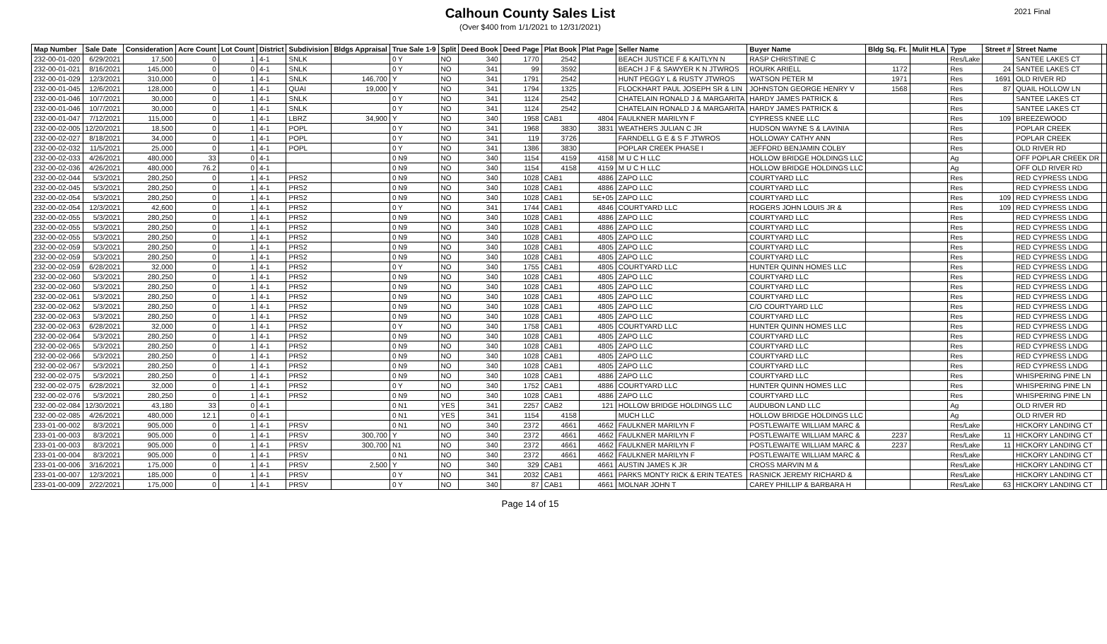2021 Final
Calhoun County Sales List
(Over $400 from 1/1/2021 to 12/31/2021)
| Map Number | Sale Date | Consideration | Acre Count | Lot Count | District | Subdivision | Bldgs Appraisal | True Sale 1-9 | Split | Deed Book | Deed Page | Plat Book | Plat Page | Seller Name | Buyer Name | Bldg Sq. Ft. | Mulit HLA | Type | Street # | Street Name | |
| --- | --- | --- | --- | --- | --- | --- | --- | --- | --- | --- | --- | --- | --- | --- | --- | --- | --- | --- | --- | --- | --- |
| 232-00-01-020 | 6/29/2021 | 17,500 | 0 | 1 | 4-1 | SNLK | | 0 Y | NO | 340 | 1770 | 2542 | | BEACH JUSTICE F & KAITLYN N | RASP CHRISTINE C | | | Res/Lake | | SANTEE LAKES CT | |
| 232-00-01-021 | 8/16/2021 | 145,000 | 0 | 0 | 4-1 | SNLK | | 0 Y | NO | 341 | 99 | 3592 | | BEACH J F & SAWYER K N JTWROS | ROURK ARIELL | 1172 | | Res | 24 | SANTEE LAKES CT | |
| 232-00-01-029 | 12/3/2021 | 310,000 | 0 | 1 | 4-1 | SNLK | 146,700 | Y | NO | 341 | 1791 | 2542 | | HUNT PEGGY L & RUSTY JTWROS | WATSON PETER M | 1971 | | Res | 1691 | OLD RIVER RD | |
| 232-00-01-045 | 12/6/2021 | 128,000 | 0 | 1 | 4-1 | QUAI | 19,000 | Y | NO | 341 | 1794 | 1325 | | FLOCKHART PAUL JOSEPH SR & LIN | JOHNSTON GEORGE HENRY V | 1568 | | Res | 87 | QUAIL HOLLOW LN | |
| 232-00-01-046 | 10/7/2021 | 30,000 | 0 | 1 | 4-1 | SNLK | | 0 Y | NO | 341 | 1124 | 2542 | | CHATELAIN RONALD J & MARGARITA | HARDY JAMES PATRICK & | | | Res | | SANTEE LAKES CT | |
| 232-00-01-046 | 10/7/2021 | 30,000 | 0 | 1 | 4-1 | SNLK | | 0 Y | NO | 341 | 1124 | 2542 | | CHATELAIN RONALD J & MARGARITA | HARDY JAMES PATRICK & | | | Res | | SANTEE LAKES CT | |
| 232-00-01-047 | 7/12/2021 | 115,000 | 0 | 1 | 4-1 | LBRZ | 34,900 | Y | NO | 340 | 1958 | CAB1 | 4804 | FAULKNER MARILYN F | CYPRESS KNEE LLC | | | Res | 109 | BREEZEWOOD | |
| 232-00-02-005 | 12/20/2021 | 18,500 | 0 | 1 | 4-1 | POPL | | 0 Y | NO | 341 | 1968 | 3830 | 3831 | WEATHERS JULIAN C JR | HUDSON WAYNE S & LAVINIA | | | Res | | POPLAR CREEK | |
| 232-00-02-027 | 8/18/2021 | 34,000 | 0 | 1 | 4-1 | POPL | | 0 Y | NO | 341 | 119 | 3726 | | FARNDELL G E & S F JTWROS | HOLLOWAY CATHY ANN | | | Res | | POPLAR CREEK | |
| 232-00-02-032 | 11/5/2021 | 25,000 | 0 | 1 | 4-1 | POPL | | 0 Y | NO | 341 | 1386 | 3830 | | POPLAR CREEK PHASE I | JEFFORD BENJAMIN COLBY | | | Res | | OLD RIVER RD | |
| 232-00-02-033 | 4/26/2021 | 480,000 | 33 | 0 | 4-1 | | | 0 N9 | NO | 340 | 1154 | 4159 | 4158 | M U C H LLC | HOLLOW BRIDGE HOLDINGS LLC | | | Ag | | OFF POPLAR CREEK DR | |
| 232-00-02-036 | 4/26/2021 | 480,000 | 76.2 | 0 | 4-1 | | | 0 N9 | NO | 340 | 1154 | 4158 | 4159 | M U C H LLC | HOLLOW BRIDGE HOLDINGS LLC | | | Ag | | OFF OLD RIVER RD | |
| 232-00-02-044 | 5/3/2021 | 280,250 | 0 | 1 | 4-1 | PRS2 | | 0 N9 | NO | 340 | 1028 | CAB1 | 4886 | ZAPO LLC | COURTYARD LLC | | | Res | | RED CYPRESS LNDG | |
| 232-00-02-045 | 5/3/2021 | 280,250 | 0 | 1 | 4-1 | PRS2 | | 0 N9 | NO | 340 | 1028 | CAB1 | 4886 | ZAPO LLC | COURTYARD LLC | | | Res | | RED CYPRESS LNDG | |
| 232-00-02-054 | 5/3/2021 | 280,250 | 0 | 1 | 4-1 | PRS2 | | 0 N9 | NO | 340 | 1028 | CAB1 | 5E+05 | ZAPO LLC | COURTYARD LLC | | | Res | 109 | RED CYPRESS LNDG | |
| 232-00-02-054 | 12/3/2021 | 42,600 | 0 | 1 | 4-1 | PRS2 | | 0 Y | NO | 341 | 1744 | CAB1 | 4846 | COURTYARD LLC | ROGERS JOHN LOUIS JR & | | | Res | 109 | RED CYPRESS LNDG | |
| 232-00-02-055 | 5/3/2021 | 280,250 | 0 | 1 | 4-1 | PRS2 | | 0 N9 | NO | 340 | 1028 | CAB1 | 4886 | ZAPO LLC | COURTYARD LLC | | | Res | | RED CYPRESS LNDG | |
| 232-00-02-055 | 5/3/2021 | 280,250 | 0 | 1 | 4-1 | PRS2 | | 0 N9 | NO | 340 | 1028 | CAB1 | 4886 | ZAPO LLC | COURTYARD LLC | | | Res | | RED CYPRESS LNDG | |
| 232-00-02-055 | 5/3/2021 | 280,250 | 0 | 1 | 4-1 | PRS2 | | 0 N9 | NO | 340 | 1028 | CAB1 | 4805 | ZAPO LLC | COURTYARD LLC | | | Res | | RED CYPRESS LNDG | |
| 232-00-02-059 | 5/3/2021 | 280,250 | 0 | 1 | 4-1 | PRS2 | | 0 N9 | NO | 340 | 1028 | CAB1 | 4805 | ZAPO LLC | COURTYARD LLC | | | Res | | RED CYPRESS LNDG | |
| 232-00-02-059 | 5/3/2021 | 280,250 | 0 | 1 | 4-1 | PRS2 | | 0 N9 | NO | 340 | 1028 | CAB1 | 4805 | ZAPO LLC | COURTYARD LLC | | | Res | | RED CYPRESS LNDG | |
| 232-00-02-059 | 6/28/2021 | 32,000 | 0 | 1 | 4-1 | PRS2 | | 0 Y | NO | 340 | 1755 | CAB1 | 4805 | COURTYARD LLC | HUNTER QUINN HOMES LLC | | | Res | | RED CYPRESS LNDG | |
| 232-00-02-060 | 5/3/2021 | 280,250 | 0 | 1 | 4-1 | PRS2 | | 0 N9 | NO | 340 | 1028 | CAB1 | 4805 | ZAPO LLC | COURTYARD LLC | | | Res | | RED CYPRESS LNDG | |
| 232-00-02-060 | 5/3/2021 | 280,250 | 0 | 1 | 4-1 | PRS2 | | 0 N9 | NO | 340 | 1028 | CAB1 | 4805 | ZAPO LLC | COURTYARD LLC | | | Res | | RED CYPRESS LNDG | |
| 232-00-02-061 | 5/3/2021 | 280,250 | 0 | 1 | 4-1 | PRS2 | | 0 N9 | NO | 340 | 1028 | CAB1 | 4805 | ZAPO LLC | COURTYARD LLC | | | Res | | RED CYPRESS LNDG | |
| 232-00-02-062 | 5/3/2021 | 280,250 | 0 | 1 | 4-1 | PRS2 | | 0 N9 | NO | 340 | 1028 | CAB1 | 4805 | ZAPO LLC | C/O COURTYARD LLC | | | Res | | RED CYPRESS LNDG | |
| 232-00-02-063 | 5/3/2021 | 280,250 | 0 | 1 | 4-1 | PRS2 | | 0 N9 | NO | 340 | 1028 | CAB1 | 4805 | ZAPO LLC | COURTYARD LLC | | | Res | | RED CYPRESS LNDG | |
| 232-00-02-063 | 6/28/2021 | 32,000 | 0 | 1 | 4-1 | PRS2 | | 0 Y | NO | 340 | 1758 | CAB1 | 4805 | COURTYARD LLC | HUNTER QUINN HOMES LLC | | | Res | | RED CYPRESS LNDG | |
| 232-00-02-064 | 5/3/2021 | 280,250 | 0 | 1 | 4-1 | PRS2 | | 0 N9 | NO | 340 | 1028 | CAB1 | 4805 | ZAPO LLC | COURTYARD LLC | | | Res | | RED CYPRESS LNDG | |
| 232-00-02-065 | 5/3/2021 | 280,250 | 0 | 1 | 4-1 | PRS2 | | 0 N9 | NO | 340 | 1028 | CAB1 | 4805 | ZAPO LLC | COURTYARD LLC | | | Res | | RED CYPRESS LNDG | |
| 232-00-02-066 | 5/3/2021 | 280,250 | 0 | 1 | 4-1 | PRS2 | | 0 N9 | NO | 340 | 1028 | CAB1 | 4805 | ZAPO LLC | COURTYARD LLC | | | Res | | RED CYPRESS LNDG | |
| 232-00-02-067 | 5/3/2021 | 280,250 | 0 | 1 | 4-1 | PRS2 | | 0 N9 | NO | 340 | 1028 | CAB1 | 4805 | ZAPO LLC | COURTYARD LLC | | | Res | | RED CYPRESS LNDG | |
| 232-00-02-075 | 5/3/2021 | 280,250 | 0 | 1 | 4-1 | PRS2 | | 0 N9 | NO | 340 | 1028 | CAB1 | 4886 | ZAPO LLC | COURTYARD LLC | | | Res | | WHISPERING PINE LN | |
| 232-00-02-075 | 6/28/2021 | 32,000 | 0 | 1 | 4-1 | PRS2 | | 0 Y | NO | 340 | 1752 | CAB1 | 4886 | COURTYARD LLC | HUNTER QUINN HOMES LLC | | | Res | | WHISPERING PINE LN | |
| 232-00-02-076 | 5/3/2021 | 280,250 | 0 | 1 | 4-1 | PRS2 | | 0 N9 | NO | 340 | 1028 | CAB1 | 4886 | ZAPO LLC | COURTYARD LLC | | | Res | | WHISPERING PINE LN | |
| 232-00-02-084 | 12/30/2021 | 43,180 | 33 | 0 | 4-1 | | | 0 N1 | YES | 341 | 2257 | CAB2 | 121 | HOLLOW BRIDGE HOLDINGS LLC | AUDUBON LAND LLC | | | Ag | | OLD RIVER RD | |
| 232-00-02-085 | 4/26/2021 | 480,000 | 12.1 | 0 | 4-1 | | | 0 N1 | YES | 341 | 1154 | 4158 | | MUCH LLC | HOLLOW BRIDGE HOLDINGS LLC | | | Ag | | OLD RIVER RD | |
| 233-01-00-002 | 8/3/2021 | 905,000 | 0 | 1 | 4-1 | PRSV | | 0 N1 | NO | 340 | 2372 | 4661 | 4662 | FAULKNER MARILYN F | POSTLEWAITE WILLIAM MARC & | | | Res/Lake | | HICKORY LANDING CT | |
| 233-01-00-003 | 8/3/2021 | 905,000 | 0 | 1 | 4-1 | PRSV | 300,700 | Y | NO | 340 | 2372 | 4661 | 4662 | FAULKNER MARILYN F | POSTLEWAITE WILLIAM MARC & | 2237 | | Res/Lake | 11 | HICKORY LANDING CT | |
| 233-01-00-003 | 8/3/2021 | 905,000 | 0 | 1 | 4-1 | PRSV | 300,700 | N1 | NO | 340 | 2372 | 4661 | 4662 | FAULKNER MARILYN F | POSTLEWAITE WILLIAM MARC & | 2237 | | Res/Lake | 11 | HICKORY LANDING CT | |
| 233-01-00-004 | 8/3/2021 | 905,000 | 0 | 1 | 4-1 | PRSV | | 0 N1 | NO | 340 | 2372 | 4661 | 4662 | FAULKNER MARILYN F | POSTLEWAITE WILLIAM MARC & | | | Res/Lake | | HICKORY LANDING CT | |
| 233-01-00-006 | 3/16/2021 | 175,000 | 0 | 1 | 4-1 | PRSV | 2,500 | Y | NO | 340 | 329 | CAB1 | 4661 | AUSTIN JAMES K JR | CROSS MARVIN M & | | | Res/Lake | | HICKORY LANDING CT | |
| 233-01-00-007 | 12/3/2021 | 185,000 | 0 | 1 | 4-1 | PRSV | | 0 Y | NO | 341 | 2032 | CAB1 | 4661 | PARKS MONTY RICK & ERIN TEATES | RASNICK JEREMY RICHARD & | | | Res/Lake | | HICKORY LANDING CT | |
| 233-01-00-009 | 2/22/2021 | 175,000 | 0 | 1 | 4-1 | PRSV | | 0 Y | NO | 340 | 87 | CAB1 | 4661 | MOLNAR JOHN T | CAREY PHILLIP & BARBARA H | | | Res/Lake | 63 | HICKORY LANDING CT | |
Page 14 of 15